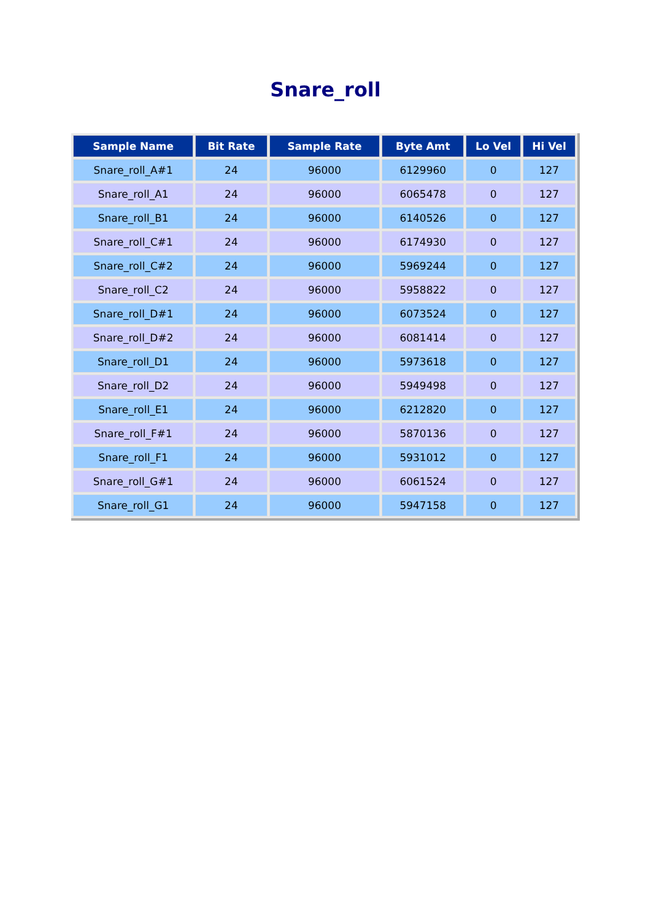Snare_roll
| Sample Name | Bit Rate | Sample Rate | Byte Amt | Lo Vel | Hi Vel |
| --- | --- | --- | --- | --- | --- |
| Snare_roll_A#1 | 24 | 96000 | 6129960 | 0 | 127 |
| Snare_roll_A1 | 24 | 96000 | 6065478 | 0 | 127 |
| Snare_roll_B1 | 24 | 96000 | 6140526 | 0 | 127 |
| Snare_roll_C#1 | 24 | 96000 | 6174930 | 0 | 127 |
| Snare_roll_C#2 | 24 | 96000 | 5969244 | 0 | 127 |
| Snare_roll_C2 | 24 | 96000 | 5958822 | 0 | 127 |
| Snare_roll_D#1 | 24 | 96000 | 6073524 | 0 | 127 |
| Snare_roll_D#2 | 24 | 96000 | 6081414 | 0 | 127 |
| Snare_roll_D1 | 24 | 96000 | 5973618 | 0 | 127 |
| Snare_roll_D2 | 24 | 96000 | 5949498 | 0 | 127 |
| Snare_roll_E1 | 24 | 96000 | 6212820 | 0 | 127 |
| Snare_roll_F#1 | 24 | 96000 | 5870136 | 0 | 127 |
| Snare_roll_F1 | 24 | 96000 | 5931012 | 0 | 127 |
| Snare_roll_G#1 | 24 | 96000 | 6061524 | 0 | 127 |
| Snare_roll_G1 | 24 | 96000 | 5947158 | 0 | 127 |